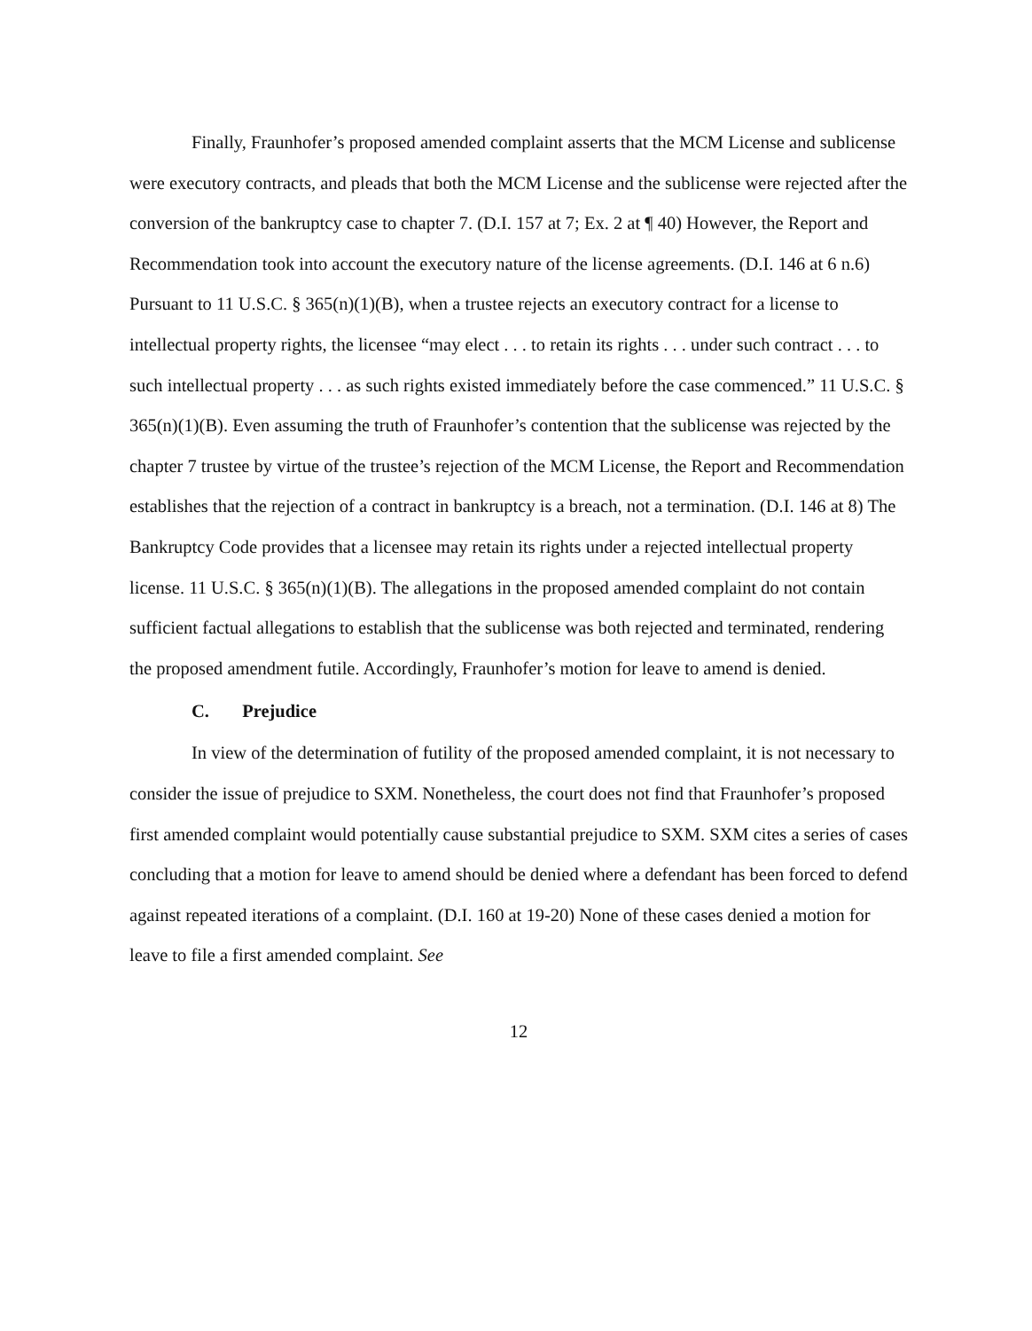Finally, Fraunhofer’s proposed amended complaint asserts that the MCM License and sublicense were executory contracts, and pleads that both the MCM License and the sublicense were rejected after the conversion of the bankruptcy case to chapter 7. (D.I. 157 at 7; Ex. 2 at ¶ 40) However, the Report and Recommendation took into account the executory nature of the license agreements. (D.I. 146 at 6 n.6) Pursuant to 11 U.S.C. § 365(n)(1)(B), when a trustee rejects an executory contract for a license to intellectual property rights, the licensee “may elect . . . to retain its rights . . . under such contract . . . to such intellectual property . . . as such rights existed immediately before the case commenced.” 11 U.S.C. § 365(n)(1)(B). Even assuming the truth of Fraunhofer’s contention that the sublicense was rejected by the chapter 7 trustee by virtue of the trustee’s rejection of the MCM License, the Report and Recommendation establishes that the rejection of a contract in bankruptcy is a breach, not a termination. (D.I. 146 at 8) The Bankruptcy Code provides that a licensee may retain its rights under a rejected intellectual property license. 11 U.S.C. § 365(n)(1)(B). The allegations in the proposed amended complaint do not contain sufficient factual allegations to establish that the sublicense was both rejected and terminated, rendering the proposed amendment futile. Accordingly, Fraunhofer’s motion for leave to amend is denied.
C. Prejudice
In view of the determination of futility of the proposed amended complaint, it is not necessary to consider the issue of prejudice to SXM. Nonetheless, the court does not find that Fraunhofer’s proposed first amended complaint would potentially cause substantial prejudice to SXM. SXM cites a series of cases concluding that a motion for leave to amend should be denied where a defendant has been forced to defend against repeated iterations of a complaint. (D.I. 160 at 19-20) None of these cases denied a motion for leave to file a first amended complaint. See
12